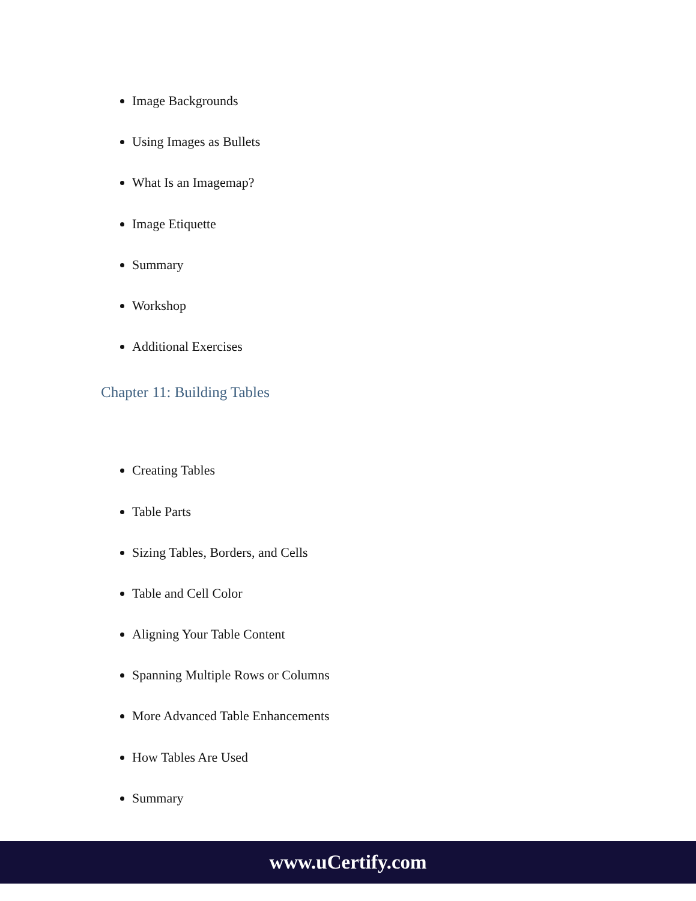Image Backgrounds
Using Images as Bullets
What Is an Imagemap?
Image Etiquette
Summary
Workshop
Additional Exercises
Chapter 11: Building Tables
Creating Tables
Table Parts
Sizing Tables, Borders, and Cells
Table and Cell Color
Aligning Your Table Content
Spanning Multiple Rows or Columns
More Advanced Table Enhancements
How Tables Are Used
Summary
www.uCertify.com